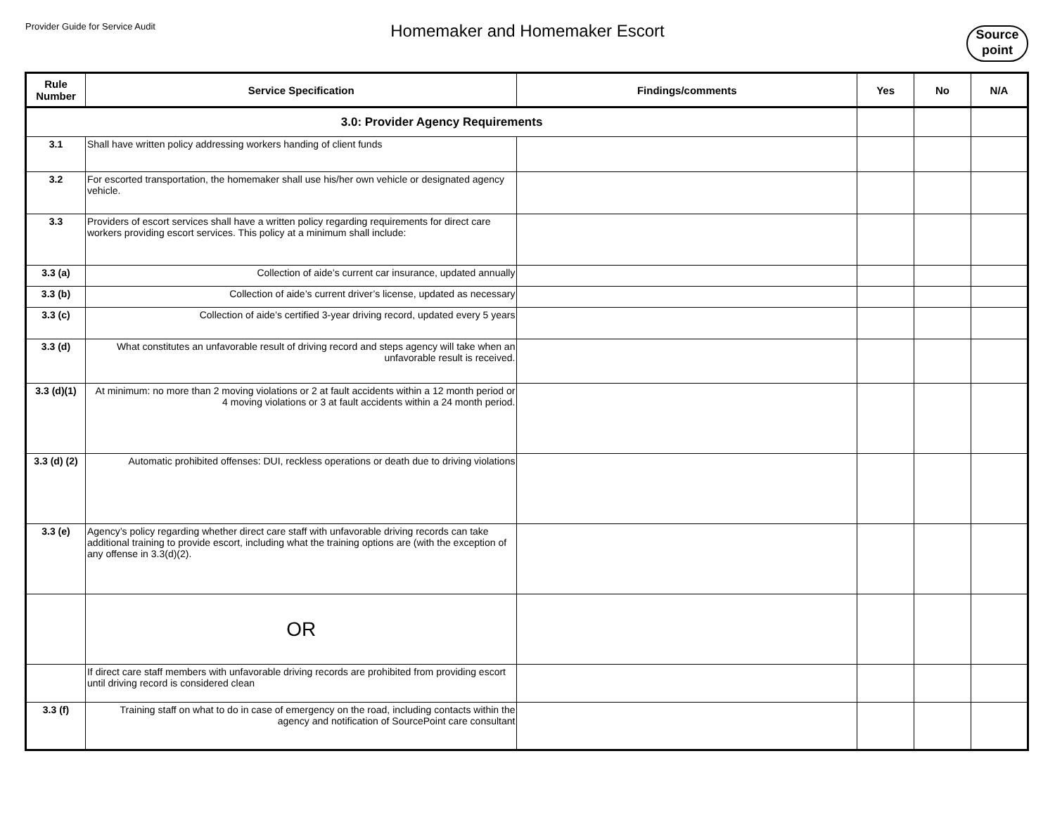Provider Guide for Service Audit
Homemaker and Homemaker Escort
Source
point
| Rule Number | Service Specification | Findings/comments | Yes | No | N/A |
| --- | --- | --- | --- | --- | --- |
| 3.0: Provider Agency Requirements | | | | | |
| 3.1 | Shall have written policy addressing workers handing of client funds | | | | |
| 3.2 | For escorted transportation, the homemaker shall use his/her own vehicle or designated agency vehicle. | | | | |
| 3.3 | Providers of escort services shall have a written policy regarding requirements for direct care workers providing escort services. This policy at a minimum shall include: | | | | |
| 3.3 (a) | Collection of aide’s current car insurance, updated annually | | | | |
| 3.3 (b) | Collection of aide’s current driver’s license, updated as necessary | | | | |
| 3.3 (c) | Collection of aide’s certified 3-year driving record, updated every 5 years | | | | |
| 3.3 (d) | What constitutes an unfavorable result of driving record and steps agency will take when an unfavorable result is received. | | | | |
| 3.3 (d)(1) | At minimum: no more than 2 moving violations or 2 at fault accidents within a 12 month period or 4 moving violations or 3 at fault accidents within a 24 month period. | | | | |
| 3.3 (d) (2) | Automatic prohibited offenses: DUI, reckless operations or death due to driving violations | | | | |
| 3.3 (e) | Agency’s policy regarding whether direct care staff with unfavorable driving records can take additional training to provide escort, including what the training options are (with the exception of any offense in 3.3(d)(2). | | | | |
| | OR | | | | |
| | If direct care staff members with unfavorable driving records are prohibited from providing escort until driving record is considered clean | | | | |
| 3.3 (f) | Training staff on what to do in case of emergency on the road, including contacts within the agency and notification of SourcePoint care consultant | | | | |